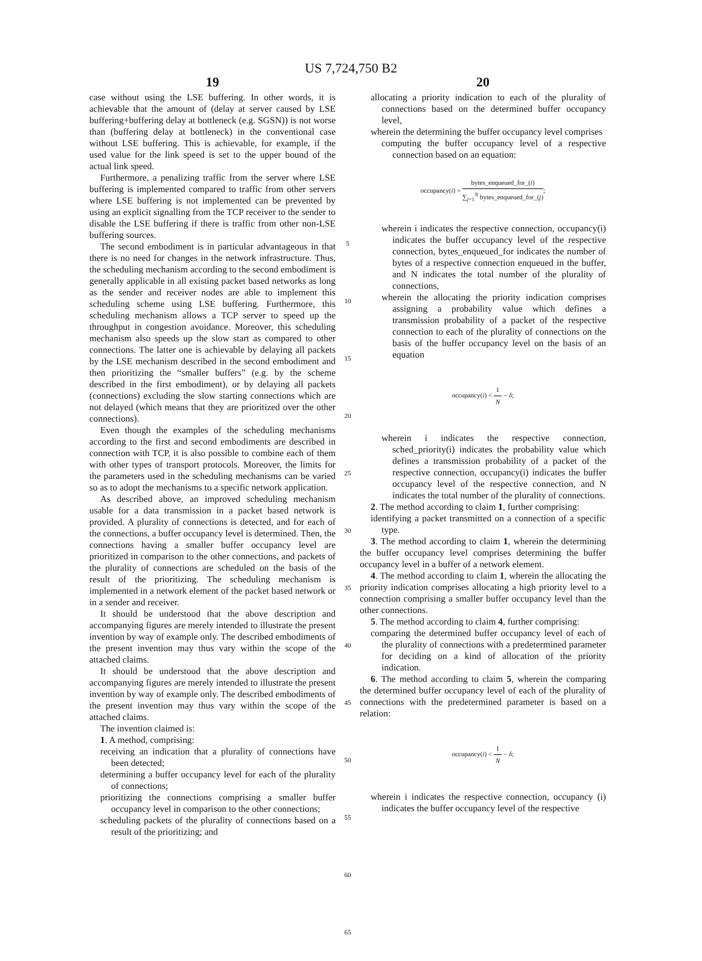US 7,724,750 B2
19
case without using the LSE buffering. In other words, it is achievable that the amount of (delay at server caused by LSE buffering+buffering delay at bottleneck (e.g. SGSN)) is not worse than (buffering delay at bottleneck) in the conventional case without LSE buffering. This is achievable, for example, if the used value for the link speed is set to the upper bound of the actual link speed.
Furthermore, a penalizing traffic from the server where LSE buffering is implemented compared to traffic from other servers where LSE buffering is not implemented can be prevented by using an explicit signalling from the TCP receiver to the sender to disable the LSE buffering if there is traffic from other non-LSE buffering sources.
The second embodiment is in particular advantageous in that there is no need for changes in the network infrastructure. Thus, the scheduling mechanism according to the second embodiment is generally applicable in all existing packet based networks as long as the sender and receiver nodes are able to implement this scheduling scheme using LSE buffering. Furthermore, this scheduling mechanism allows a TCP server to speed up the throughput in congestion avoidance. Moreover, this scheduling mechanism also speeds up the slow start as compared to other connections. The latter one is achievable by delaying all packets by the LSE mechanism described in the second embodiment and then prioritizing the “smaller buffers” (e.g. by the scheme described in the first embodiment), or by delaying all packets (connections) excluding the slow starting connections which are not delayed (which means that they are prioritized over the other connections).
Even though the examples of the scheduling mechanisms according to the first and second embodiments are described in connection with TCP, it is also possible to combine each of them with other types of transport protocols. Moreover, the limits for the parameters used in the scheduling mechanisms can be varied so as to adopt the mechanisms to a specific network application.
As described above, an improved scheduling mechanism usable for a data transmission in a packet based network is provided. A plurality of connections is detected, and for each of the connections, a buffer occupancy level is determined. Then, the connections having a smaller buffer occupancy level are prioritized in comparison to the other connections, and packets of the plurality of connections are scheduled on the basis of the result of the prioritizing. The scheduling mechanism is implemented in a network element of the packet based network or in a sender and receiver.
It should be understood that the above description and accompanying figures are merely intended to illustrate the present invention by way of example only. The described embodiments of the present invention may thus vary within the scope of the attached claims.
It should be understood that the above description and accompanying figures are merely intended to illustrate the present invention by way of example only. The described embodiments of the present invention may thus vary within the scope of the attached claims.
The invention claimed is:
1. A method, comprising:
receiving an indication that a plurality of connections have been detected;
determining a buffer occupancy level for each of the plurality of connections;
prioritizing the connections comprising a smaller buffer occupancy level in comparison to the other connections;
scheduling packets of the plurality of connections based on a result of the prioritizing; and
5
10
15
20
25
30
35
40
45
50
55
60
65
20
allocating a priority indication to each of the plurality of connections based on the determined buffer occupancy level,
wherein the determining the buffer occupancy level comprises
computing the buffer occupancy level of a respective connection based on an equation:
occupancy(i) = bytes_enqueued_for_(i) ∑<sub>j=1</sub><sup>N</sup> bytes_enqueued_for_(j);
wherein i indicates the respective connection, occupancy(i) indicates the buffer occupancy level of the respective connection, bytes_enqueued_for indicates the number of bytes of a respective connection enqueued in the buffer, and N indicates the total number of the plurality of connections,
wherein the allocating the priority indication comprises assigning a probability value which defines a transmission probability of a packet of the respective connection to each of the plurality of connections on the basis of the buffer occupancy level on the basis of an equation
occupancy(i) < 1 N − δ;
wherein i indicates the respective connection, sched_priority(i) indicates the probability value which defines a transmission probability of a packet of the respective connection, occupancy(i) indicates the buffer occupancy level of the respective connection, and N indicates the total number of the plurality of connections.
2. The method according to claim 1, further comprising:
identifying a packet transmitted on a connection of a specific type.
3. The method according to claim 1, wherein the determining the buffer occupancy level comprises determining the buffer occupancy level in a buffer of a network element.
4. The method according to claim 1, wherein the allocating the priority indication comprises allocating a high priority level to a connection comprising a smaller buffer occupancy level than the other connections.
5. The method according to claim 4, further comprising:
comparing the determined buffer occupancy level of each of the plurality of connections with a predetermined parameter for deciding on a kind of allocation of the priority indication.
6. The method according to claim 5, wherein the comparing the determined buffer occupancy level of each of the plurality of connections with the predetermined parameter is based on a relation:
occupancy(i) < 1 N − δ;
wherein i indicates the respective connection, occupancy (i) indicates the buffer occupancy level of the respective